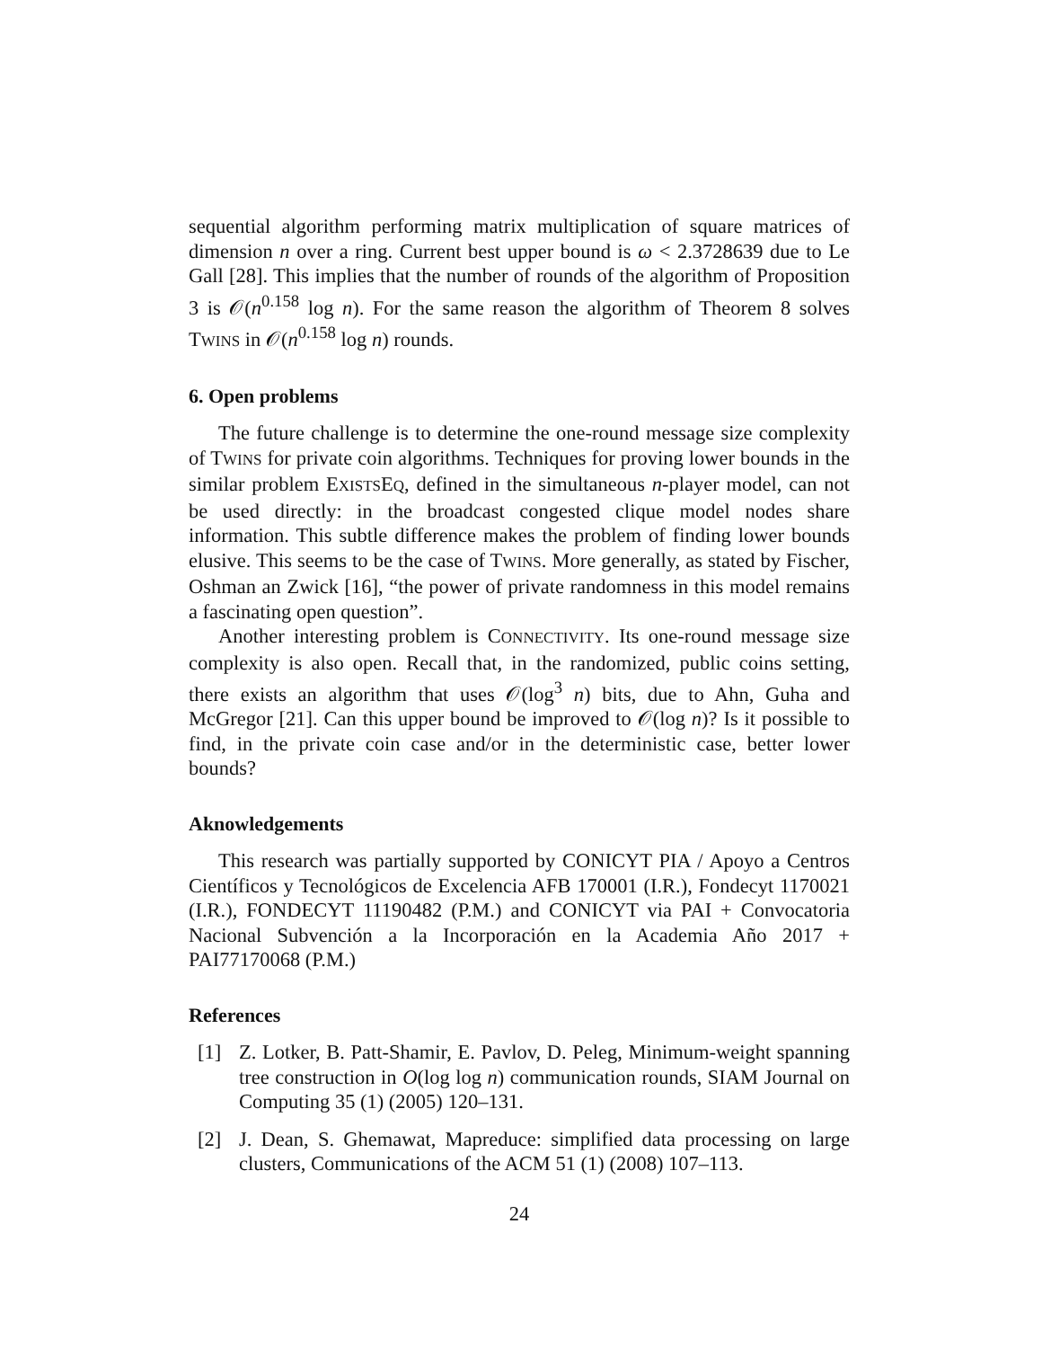sequential algorithm performing matrix multiplication of square matrices of dimension n over a ring. Current best upper bound is ω < 2.3728639 due to Le Gall [28]. This implies that the number of rounds of the algorithm of Proposition 3 is 𝒪(n<sup>0.158</sup> log n). For the same reason the algorithm of Theorem 8 solves TWINS in 𝒪(n<sup>0.158</sup> log n) rounds.
6. Open problems
The future challenge is to determine the one-round message size complexity of TWINS for private coin algorithms. Techniques for proving lower bounds in the similar problem EXISTSEQ, defined in the simultaneous n-player model, can not be used directly: in the broadcast congested clique model nodes share information. This subtle difference makes the problem of finding lower bounds elusive. This seems to be the case of TWINS. More generally, as stated by Fischer, Oshman an Zwick [16], “the power of private randomness in this model remains a fascinating open question”.
Another interesting problem is CONNECTIVITY. Its one-round message size complexity is also open. Recall that, in the randomized, public coins setting, there exists an algorithm that uses 𝒪(log<sup>3</sup> n) bits, due to Ahn, Guha and McGregor [21]. Can this upper bound be improved to 𝒪(log n)? Is it possible to find, in the private coin case and/or in the deterministic case, better lower bounds?
Aknowledgements
This research was partially supported by CONICYT PIA / Apoyo a Centros Científicos y Tecnológicos de Excelencia AFB 170001 (I.R.), Fondecyt 1170021 (I.R.), FONDECYT 11190482 (P.M.) and CONICYT via PAI + Convocatoria Nacional Subvención a la Incorporación en la Academia Año 2017 + PAI77170068 (P.M.)
References
[1] Z. Lotker, B. Patt-Shamir, E. Pavlov, D. Peleg, Minimum-weight spanning tree construction in O(log log n) communication rounds, SIAM Journal on Computing 35 (1) (2005) 120–131.
[2] J. Dean, S. Ghemawat, Mapreduce: simplified data processing on large clusters, Communications of the ACM 51 (1) (2008) 107–113.
24